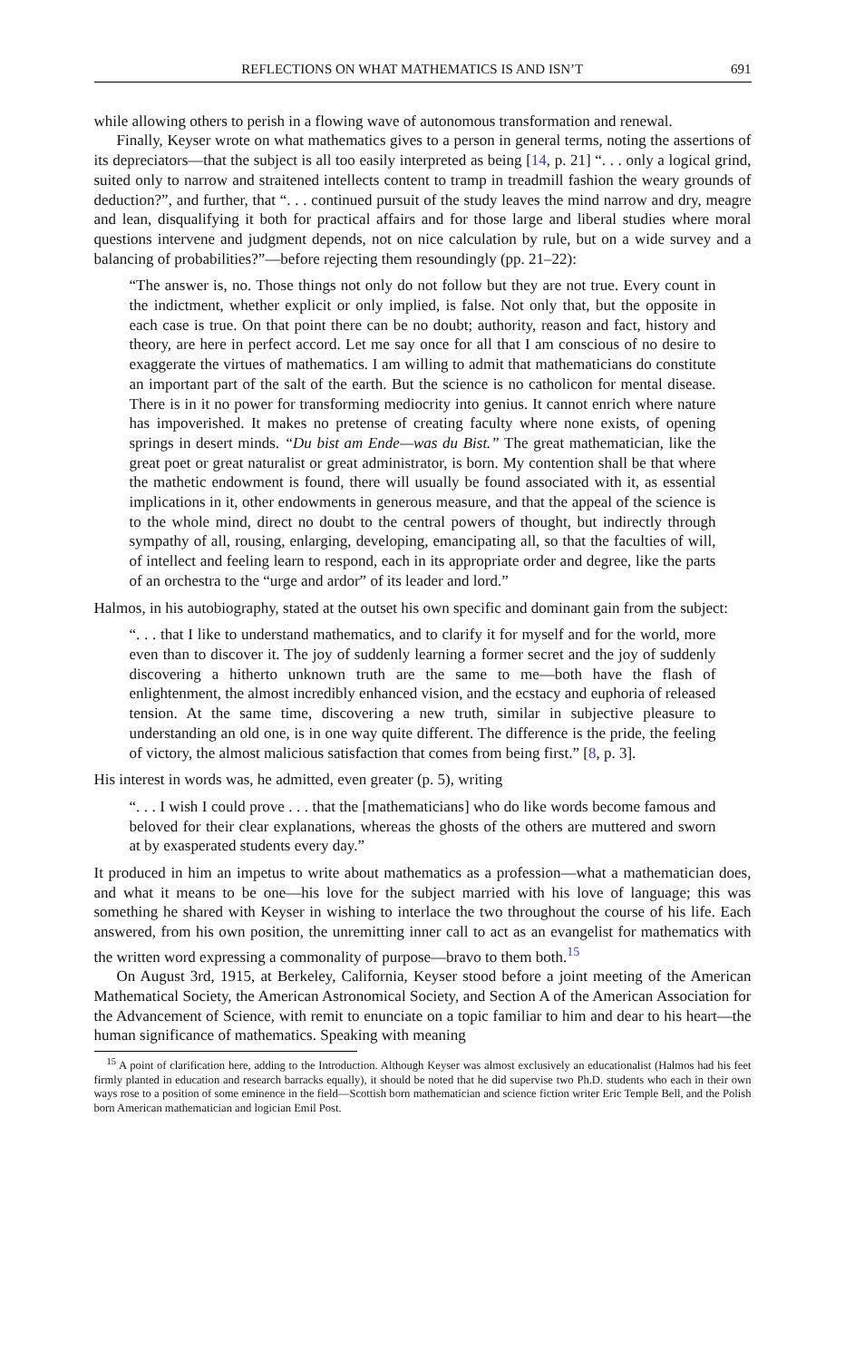REFLECTIONS ON WHAT MATHEMATICS IS AND ISN’T 691
while allowing others to perish in a flowing wave of autonomous transformation and renewal.
Finally, Keyser wrote on what mathematics gives to a person in general terms, noting the assertions of its depreciators—that the subject is all too easily interpreted as being [14, p. 21] “. . . only a logical grind, suited only to narrow and straitened intellects content to tramp in treadmill fashion the weary grounds of deduction?”, and further, that “. . . continued pursuit of the study leaves the mind narrow and dry, meagre and lean, disqualifying it both for practical affairs and for those large and liberal studies where moral questions intervene and judgment depends, not on nice calculation by rule, but on a wide survey and a balancing of probabilities?”—before rejecting them resoundingly (pp. 21–22):
“The answer is, no. Those things not only do not follow but they are not true. Every count in the indictment, whether explicit or only implied, is false. Not only that, but the opposite in each case is true. On that point there can be no doubt; authority, reason and fact, history and theory, are here in perfect accord. Let me say once for all that I am conscious of no desire to exaggerate the virtues of mathematics. I am willing to admit that mathematicians do constitute an important part of the salt of the earth. But the science is no catholicon for mental disease. There is in it no power for transforming mediocrity into genius. It cannot enrich where nature has impoverished. It makes no pretense of creating faculty where none exists, of opening springs in desert minds. “Du bist am Ende—was du Bist.” The great mathematician, like the great poet or great naturalist or great administrator, is born. My contention shall be that where the mathetic endowment is found, there will usually be found associated with it, as essential implications in it, other endowments in generous measure, and that the appeal of the science is to the whole mind, direct no doubt to the central powers of thought, but indirectly through sympathy of all, rousing, enlarging, developing, emancipating all, so that the faculties of will, of intellect and feeling learn to respond, each in its appropriate order and degree, like the parts of an orchestra to the “urge and ardor” of its leader and lord.”
Halmos, in his autobiography, stated at the outset his own specific and dominant gain from the subject:
“. . . that I like to understand mathematics, and to clarify it for myself and for the world, more even than to discover it. The joy of suddenly learning a former secret and the joy of suddenly discovering a hitherto unknown truth are the same to me—both have the flash of enlightenment, the almost incredibly enhanced vision, and the ecstacy and euphoria of released tension. At the same time, discovering a new truth, similar in subjective pleasure to understanding an old one, is in one way quite different. The difference is the pride, the feeling of victory, the almost malicious satisfaction that comes from being first.” [8, p. 3].
His interest in words was, he admitted, even greater (p. 5), writing
“. . . I wish I could prove . . . that the [mathematicians] who do like words become famous and beloved for their clear explanations, whereas the ghosts of the others are muttered and sworn at by exasperated students every day.”
It produced in him an impetus to write about mathematics as a profession—what a mathematician does, and what it means to be one—his love for the subject married with his love of language; this was something he shared with Keyser in wishing to interlace the two throughout the course of his life. Each answered, from his own position, the unremitting inner call to act as an evangelist for mathematics with the written word expressing a commonality of purpose—bravo to them both.<sup>15</sup>
On August 3rd, 1915, at Berkeley, California, Keyser stood before a joint meeting of the American Mathematical Society, the American Astronomical Society, and Section A of the American Association for the Advancement of Science, with remit to enunciate on a topic familiar to him and dear to his heart—the human significance of mathematics. Speaking with meaning
<sup>15</sup> A point of clarification here, adding to the Introduction. Although Keyser was almost exclusively an educationalist (Halmos had his feet firmly planted in education and research barracks equally), it should be noted that he did supervise two Ph.D. students who each in their own ways rose to a position of some eminence in the field—Scottish born mathematician and science fiction writer Eric Temple Bell, and the Polish born American mathematician and logician Emil Post.